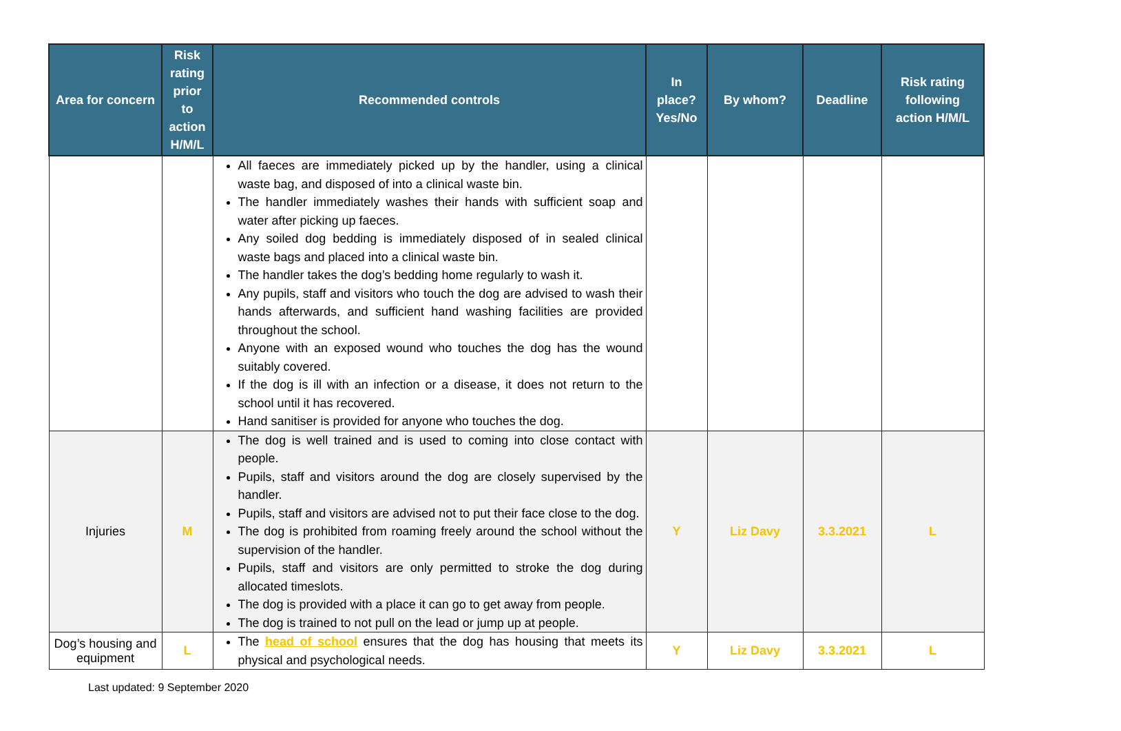| Area for concern | Risk rating prior to action H/M/L | Recommended controls | In place? Yes/No | By whom? | Deadline | Risk rating following action H/M/L |
| --- | --- | --- | --- | --- | --- | --- |
| | | All faeces are immediately picked up by the handler, using a clinical waste bag, and disposed of into a clinical waste bin. The handler immediately washes their hands with sufficient soap and water after picking up faeces. Any soiled dog bedding is immediately disposed of in sealed clinical waste bags and placed into a clinical waste bin. The handler takes the dog’s bedding home regularly to wash it. Any pupils, staff and visitors who touch the dog are advised to wash their hands afterwards, and sufficient hand washing facilities are provided throughout the school. Anyone with an exposed wound who touches the dog has the wound suitably covered. If the dog is ill with an infection or a disease, it does not return to the school until it has recovered. Hand sanitiser is provided for anyone who touches the dog. | | | | |
| Injuries | M | The dog is well trained and is used to coming into close contact with people. Pupils, staff and visitors around the dog are closely supervised by the handler. Pupils, staff and visitors are advised not to put their face close to the dog. The dog is prohibited from roaming freely around the school without the supervision of the handler. Pupils, staff and visitors are only permitted to stroke the dog during allocated timeslots. The dog is provided with a place it can go to get away from people. The dog is trained to not pull on the lead or jump up at people. | Y | Liz Davy | 3.3.2021 | L |
| Dog’s housing and equipment | L | The head of school ensures that the dog has housing that meets its physical and psychological needs. | Y | Liz Davy | 3.3.2021 | L |
Last updated: 9 September 2020